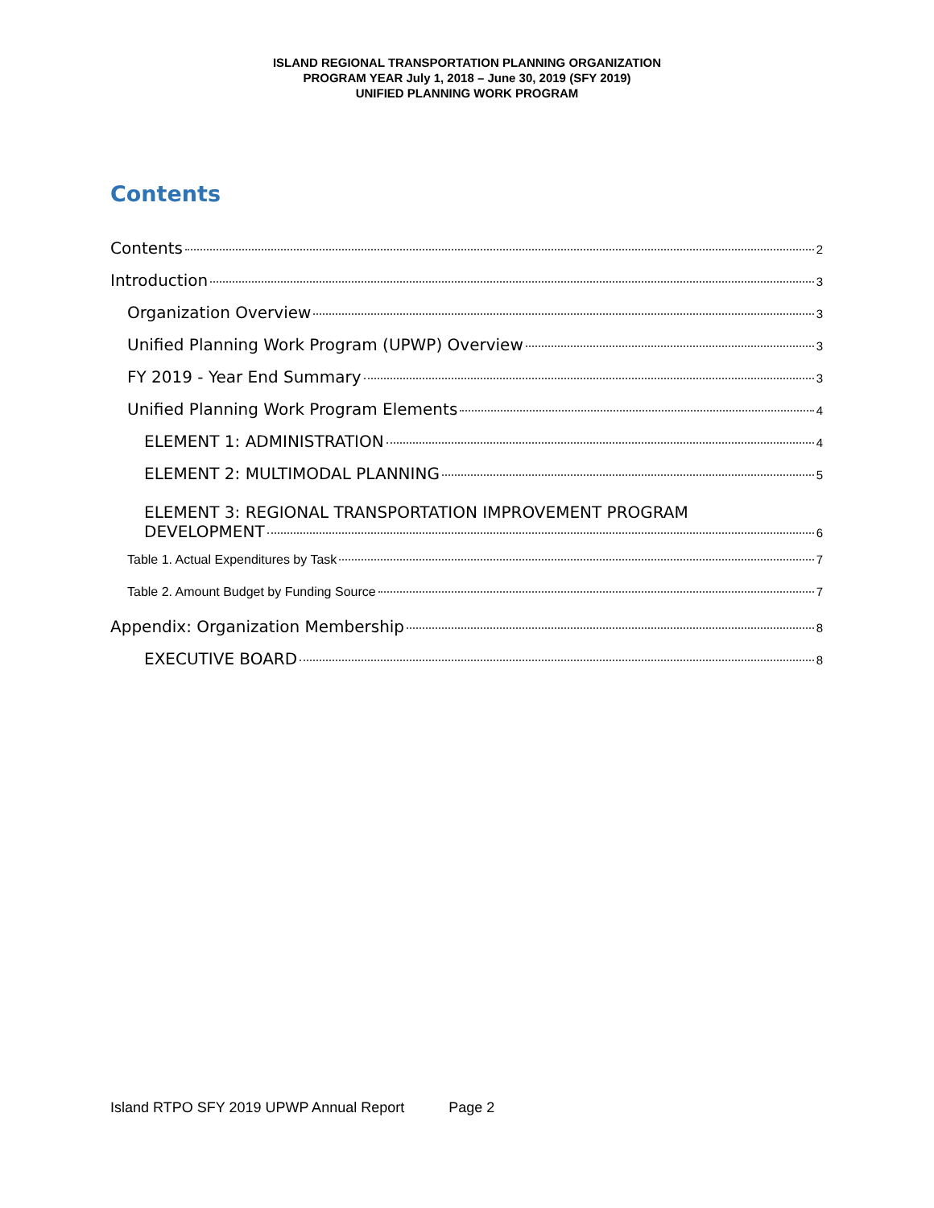ISLAND REGIONAL TRANSPORTATION PLANNING ORGANIZATION
PROGRAM YEAR July 1, 2018 – June 30, 2019 (SFY 2019)
UNIFIED PLANNING WORK PROGRAM
Contents
Contents 2
Introduction 3
Organization Overview 3
Unified Planning Work Program (UPWP) Overview 3
FY 2019 - Year End Summary 3
Unified Planning Work Program Elements 4
ELEMENT 1: ADMINISTRATION 4
ELEMENT 2: MULTIMODAL PLANNING 5
ELEMENT 3: REGIONAL TRANSPORTATION IMPROVEMENT PROGRAM
DEVELOPMENT 6
Table 1. Actual Expenditures by Task 7
Table 2. Amount Budget by Funding Source 7
Appendix: Organization Membership 8
EXECUTIVE BOARD 8
Island RTPO SFY 2019 UPWP Annual Report Page 2